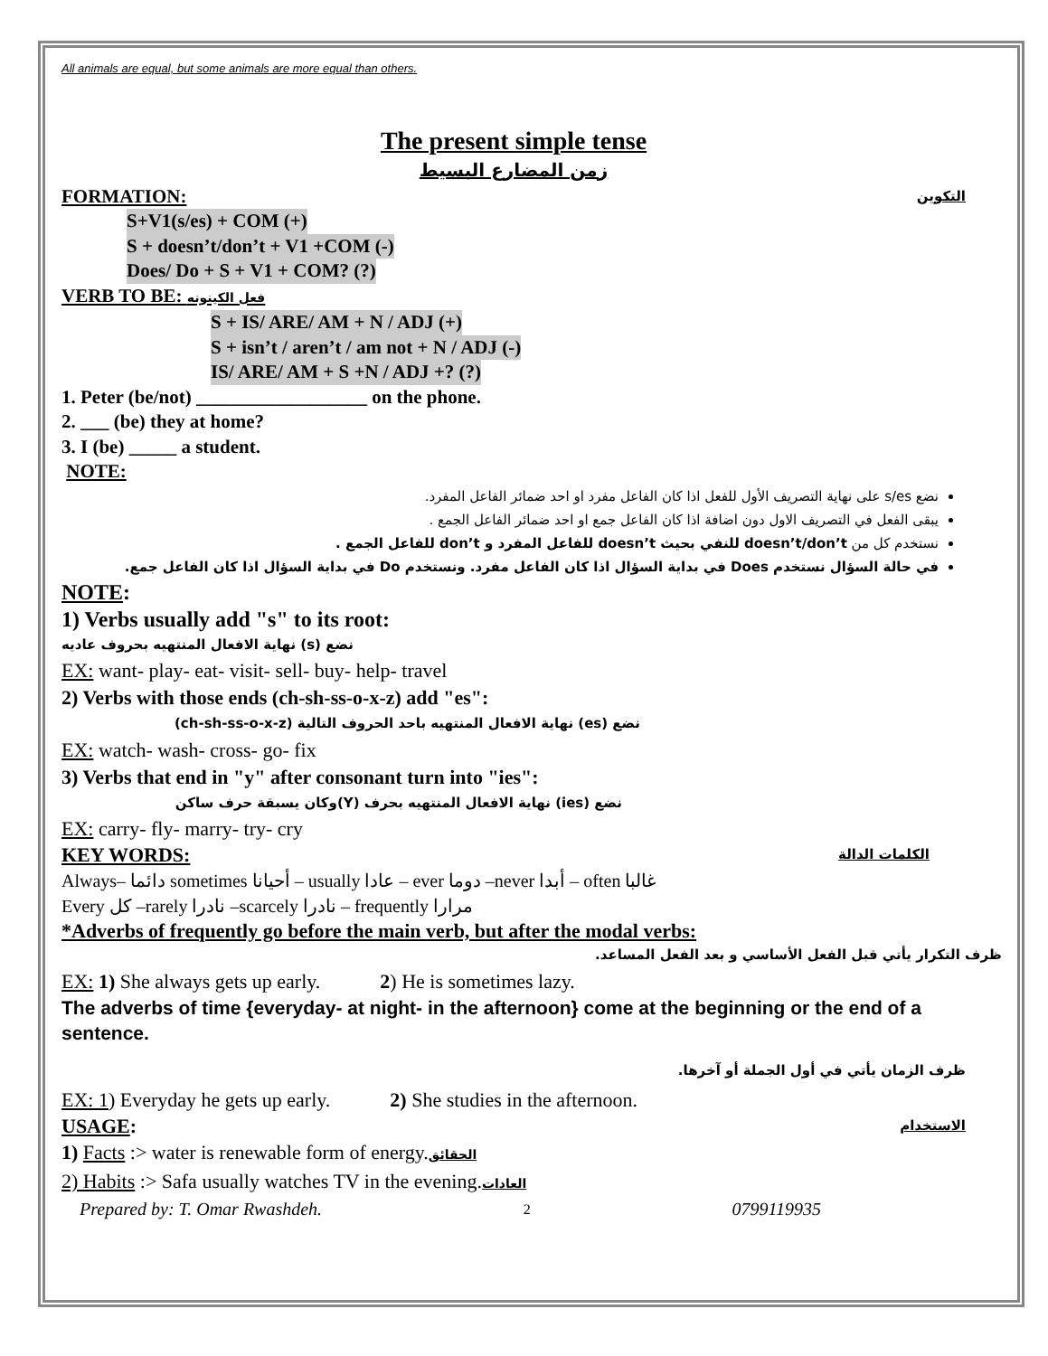All animals are equal, but some animals are more equal than others.
The present simple tense
زمن المضارع البسيط
FORMATION: التكوين
S+V1(s/es) + COM (+)
S + doesn’t/don’t + V1 +COM (-)
Does/ Do + S + V1 + COM? (?)
VERB TO BE: فعل الكينونه
S + IS/ ARE/ AM + N / ADJ (+)
S + isn’t / aren’t / am not + N / ADJ (-)
IS/ ARE/ AM + S +N / ADJ +? (?)
1. Peter (be/not) __________________ on the phone.
2. ___ (be) they at home?
3. I (be) _____ a student.
NOTE:
نضع s/es على نهاية التصريف الأول للفعل اذا كان الفاعل مفرد او احد ضمائر الفاعل المفرد.
يبقى الفعل في التصريف الاول دون اضافة اذا كان الفاعل جمع او احد ضمائر الفاعل الجمع .
نستخدم كل من doesn’t/don’t للنفي بحيث doesn’t للفاعل المفرد و don’t للفاعل الجمع .
في حالة السؤال نستخدم Does في بداية السؤال اذا كان الفاعل مفرد. ونستخدم Do في بداية السؤال اذا كان الفاعل جمع.
NOTE:
1) Verbs usually add "s" to its root:
نضع (s) نهاية الافعال المنتهيه بحروف عاديه
EX: want- play- eat- visit- sell- buy- help- travel
2) Verbs with those ends (ch-sh-ss-o-x-z) add "es":
نضع (es) نهاية الافعال المنتهيه باحد الحروف التالية (ch-sh-ss-o-x-z)
EX: watch- wash- cross- go- fix
3) Verbs that end in "y" after consonant turn into "ies":
نضع (ies) نهاية الافعال المنتهيه بحرف (Y)وكان يسبقة حرف ساكن
EX: carry- fly- marry- try- cry
KEY WORDS: الكلمات الدالة
Always– دائما sometimes أحيانا – usually عادا – ever دوما –never أبدا – often غالبا
Every كل –rarely نادرا –scarcely نادرا – frequently مرارا
*Adverbs of frequently go before the main verb, but after the modal verbs:
ظرف التكرار يأتي قبل الفعل الأساسي و بعد الفعل المساعد.
EX: 1) She always gets up early. 2) He is sometimes lazy.
The adverbs of time {everyday- at night- in the afternoon} come at the beginning or the end of a sentence.
ظرف الزمان يأتي في أول الجملة أو آخرها.
EX: 1) Everyday he gets up early. 2) She studies in the afternoon.
USAGE: الاستخدام
1) Facts :> water is renewable form of energy.الحقائق
2) Habits :> Safa usually watches TV in the evening.العادات
Prepared by: T. Omar Rwashdeh. 2 0799119935